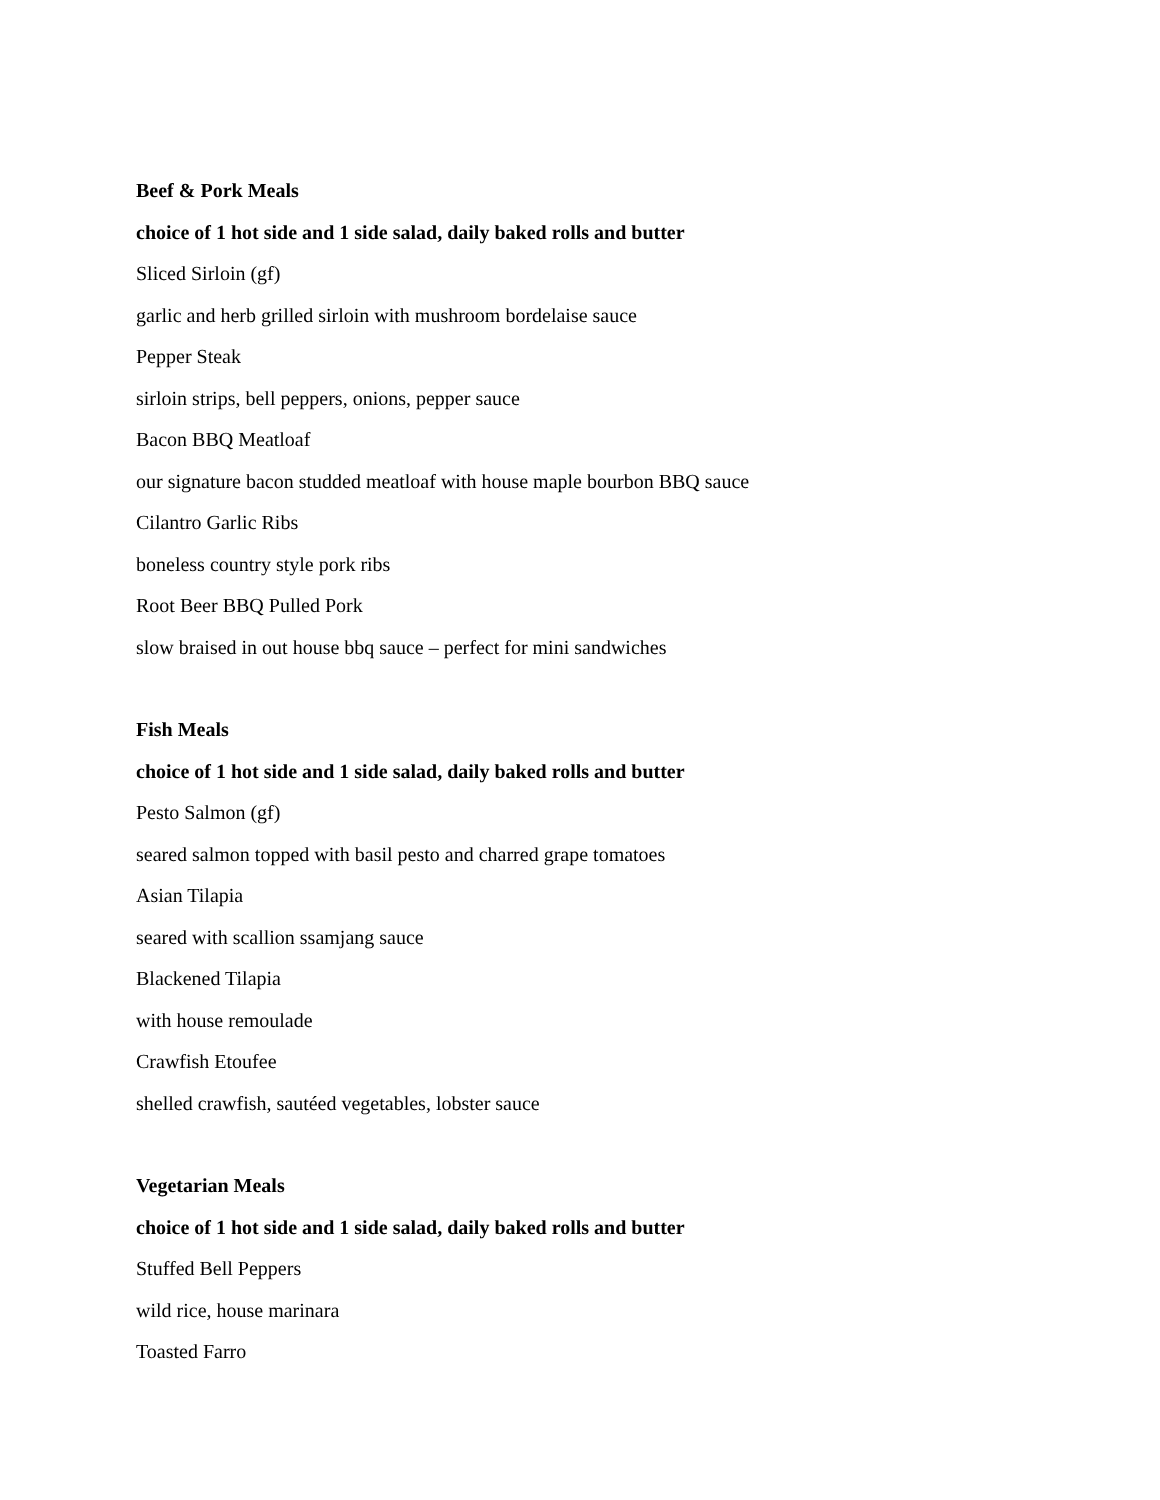Beef & Pork Meals
choice of 1 hot side and 1 side salad, daily baked rolls and butter
Sliced Sirloin (gf)
garlic and herb grilled sirloin with mushroom bordelaise sauce
Pepper Steak
sirloin strips, bell peppers, onions, pepper sauce
Bacon BBQ Meatloaf
our signature bacon studded meatloaf with house maple bourbon BBQ sauce
Cilantro Garlic Ribs
boneless country style pork ribs
Root Beer BBQ Pulled Pork
slow braised in out house bbq sauce – perfect for mini sandwiches
Fish Meals
choice of 1 hot side and 1 side salad, daily baked rolls and butter
Pesto Salmon (gf)
seared salmon topped with basil pesto and charred grape tomatoes
Asian Tilapia
seared with scallion ssamjang sauce
Blackened Tilapia
with house remoulade
Crawfish Etoufee
shelled crawfish, sautéed vegetables, lobster sauce
Vegetarian Meals
choice of 1 hot side and 1 side salad, daily baked rolls and butter
Stuffed Bell Peppers
wild rice, house marinara
Toasted Farro